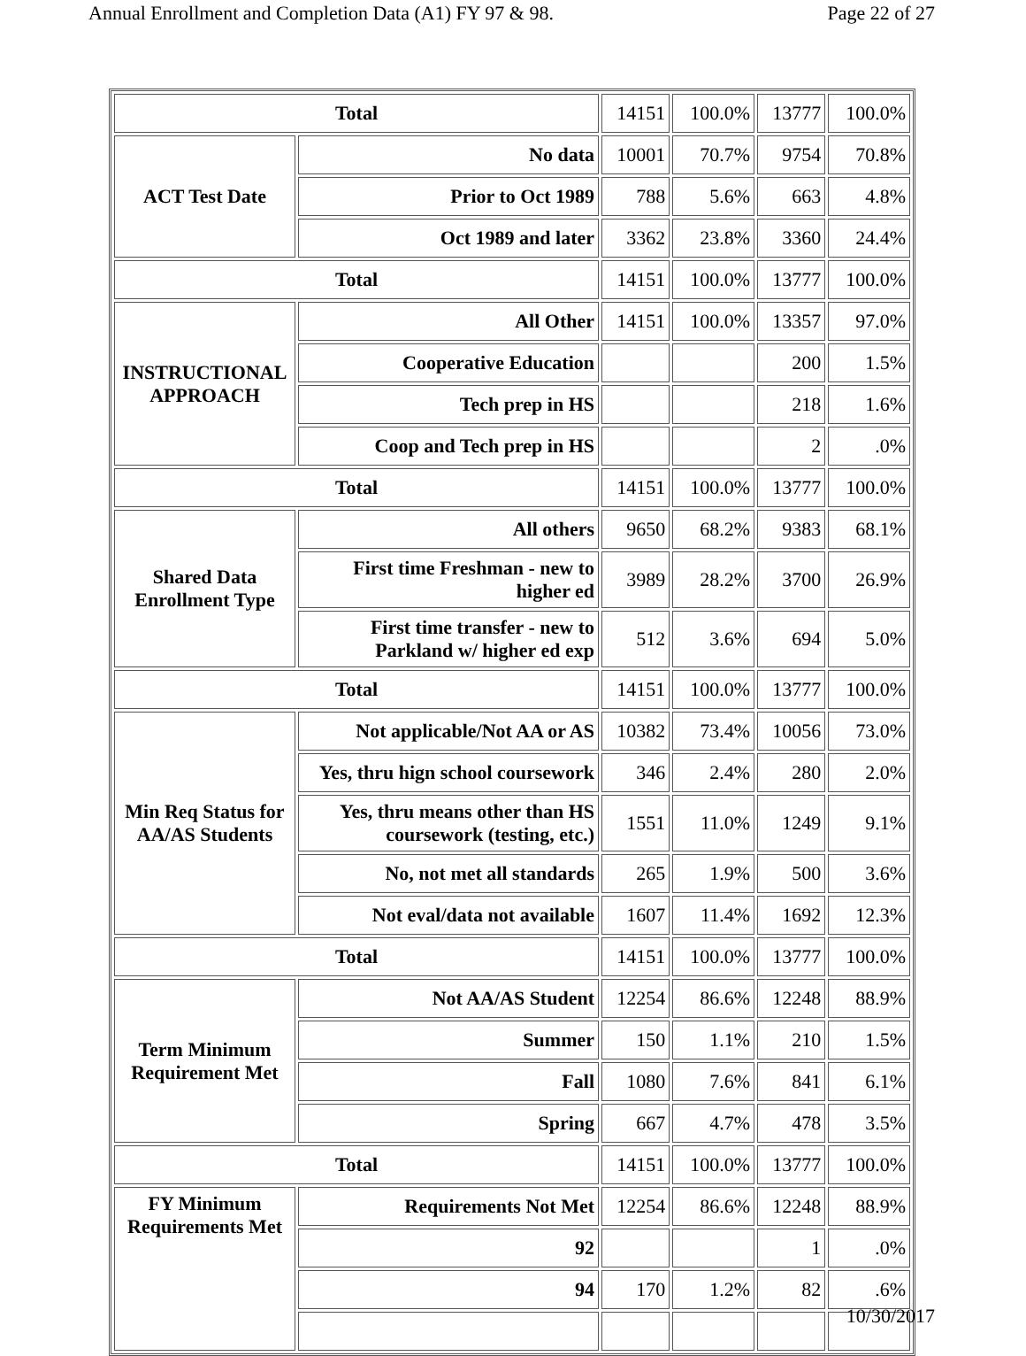Annual Enrollment and Completion Data (A1) FY 97 & 98. Page 22 of 27
| Total | | 14151 | 100.0% | 13777 | 100.0% |
| ACT Test Date | No data | 10001 | 70.7% | 9754 | 70.8% |
| | Prior to Oct 1989 | 788 | 5.6% | 663 | 4.8% |
| | Oct 1989 and later | 3362 | 23.8% | 3360 | 24.4% |
| Total | | 14151 | 100.0% | 13777 | 100.0% |
| INSTRUCTIONAL APPROACH | All Other | 14151 | 100.0% | 13357 | 97.0% |
| | Cooperative Education | | | 200 | 1.5% |
| | Tech prep in HS | | | 218 | 1.6% |
| | Coop and Tech prep in HS | | | 2 | .0% |
| Total | | 14151 | 100.0% | 13777 | 100.0% |
| Shared Data Enrollment Type | All others | 9650 | 68.2% | 9383 | 68.1% |
| | First time Freshman - new to higher ed | 3989 | 28.2% | 3700 | 26.9% |
| | First time transfer - new to Parkland w/ higher ed exp | 512 | 3.6% | 694 | 5.0% |
| Total | | 14151 | 100.0% | 13777 | 100.0% |
| Min Req Status for AA/AS Students | Not applicable/Not AA or AS | 10382 | 73.4% | 10056 | 73.0% |
| | Yes, thru hign school coursework | 346 | 2.4% | 280 | 2.0% |
| | Yes, thru means other than HS coursework (testing, etc.) | 1551 | 11.0% | 1249 | 9.1% |
| | No, not met all standards | 265 | 1.9% | 500 | 3.6% |
| | Not eval/data not available | 1607 | 11.4% | 1692 | 12.3% |
| Total | | 14151 | 100.0% | 13777 | 100.0% |
| Term Minimum Requirement Met | Not AA/AS Student | 12254 | 86.6% | 12248 | 88.9% |
| | Summer | 150 | 1.1% | 210 | 1.5% |
| | Fall | 1080 | 7.6% | 841 | 6.1% |
| | Spring | 667 | 4.7% | 478 | 3.5% |
| Total | | 14151 | 100.0% | 13777 | 100.0% |
| FY Minimum Requirements Met | Requirements Not Met | 12254 | 86.6% | 12248 | 88.9% |
| | 92 | | | 1 | .0% |
| | 94 | 170 | 1.2% | 82 | .6% |
10/30/2017